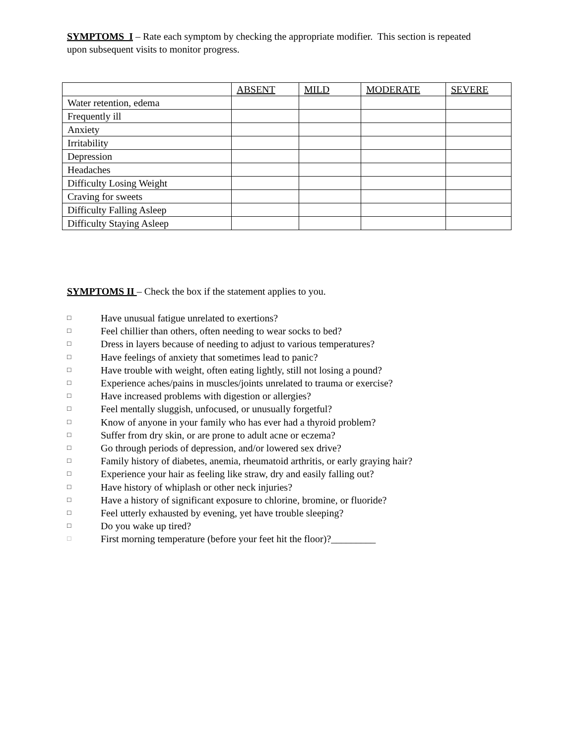SYMPTOMS I – Rate each symptom by checking the appropriate modifier. This section is repeated upon subsequent visits to monitor progress.
| | ABSENT | MILD | MODERATE | SEVERE |
| Water retention, edema | | | | |
| Frequently ill | | | | |
| Anxiety | | | | |
| Irritability | | | | |
| Depression | | | | |
| Headaches | | | | |
| Difficulty Losing Weight | | | | |
| Craving for sweets | | | | |
| Difficulty Falling Asleep | | | | |
| Difficulty Staying Asleep | | | | |
SYMPTOMS II – Check the box if the statement applies to you.
□ Have unusual fatigue unrelated to exertions?
□ Feel chillier than others, often needing to wear socks to bed?
□ Dress in layers because of needing to adjust to various temperatures?
□ Have feelings of anxiety that sometimes lead to panic?
□ Have trouble with weight, often eating lightly, still not losing a pound?
□ Experience aches/pains in muscles/joints unrelated to trauma or exercise?
□ Have increased problems with digestion or allergies?
□ Feel mentally sluggish, unfocused, or unusually forgetful?
□ Know of anyone in your family who has ever had a thyroid problem?
□ Suffer from dry skin, or are prone to adult acne or eczema?
□ Go through periods of depression, and/or lowered sex drive?
□ Family history of diabetes, anemia, rheumatoid arthritis, or early graying hair?
□ Experience your hair as feeling like straw, dry and easily falling out?
□ Have history of whiplash or other neck injuries?
□ Have a history of significant exposure to chlorine, bromine, or fluoride?
□ Feel utterly exhausted by evening, yet have trouble sleeping?
□ Do you wake up tired?
□ First morning temperature (before your feet hit the floor)?_________